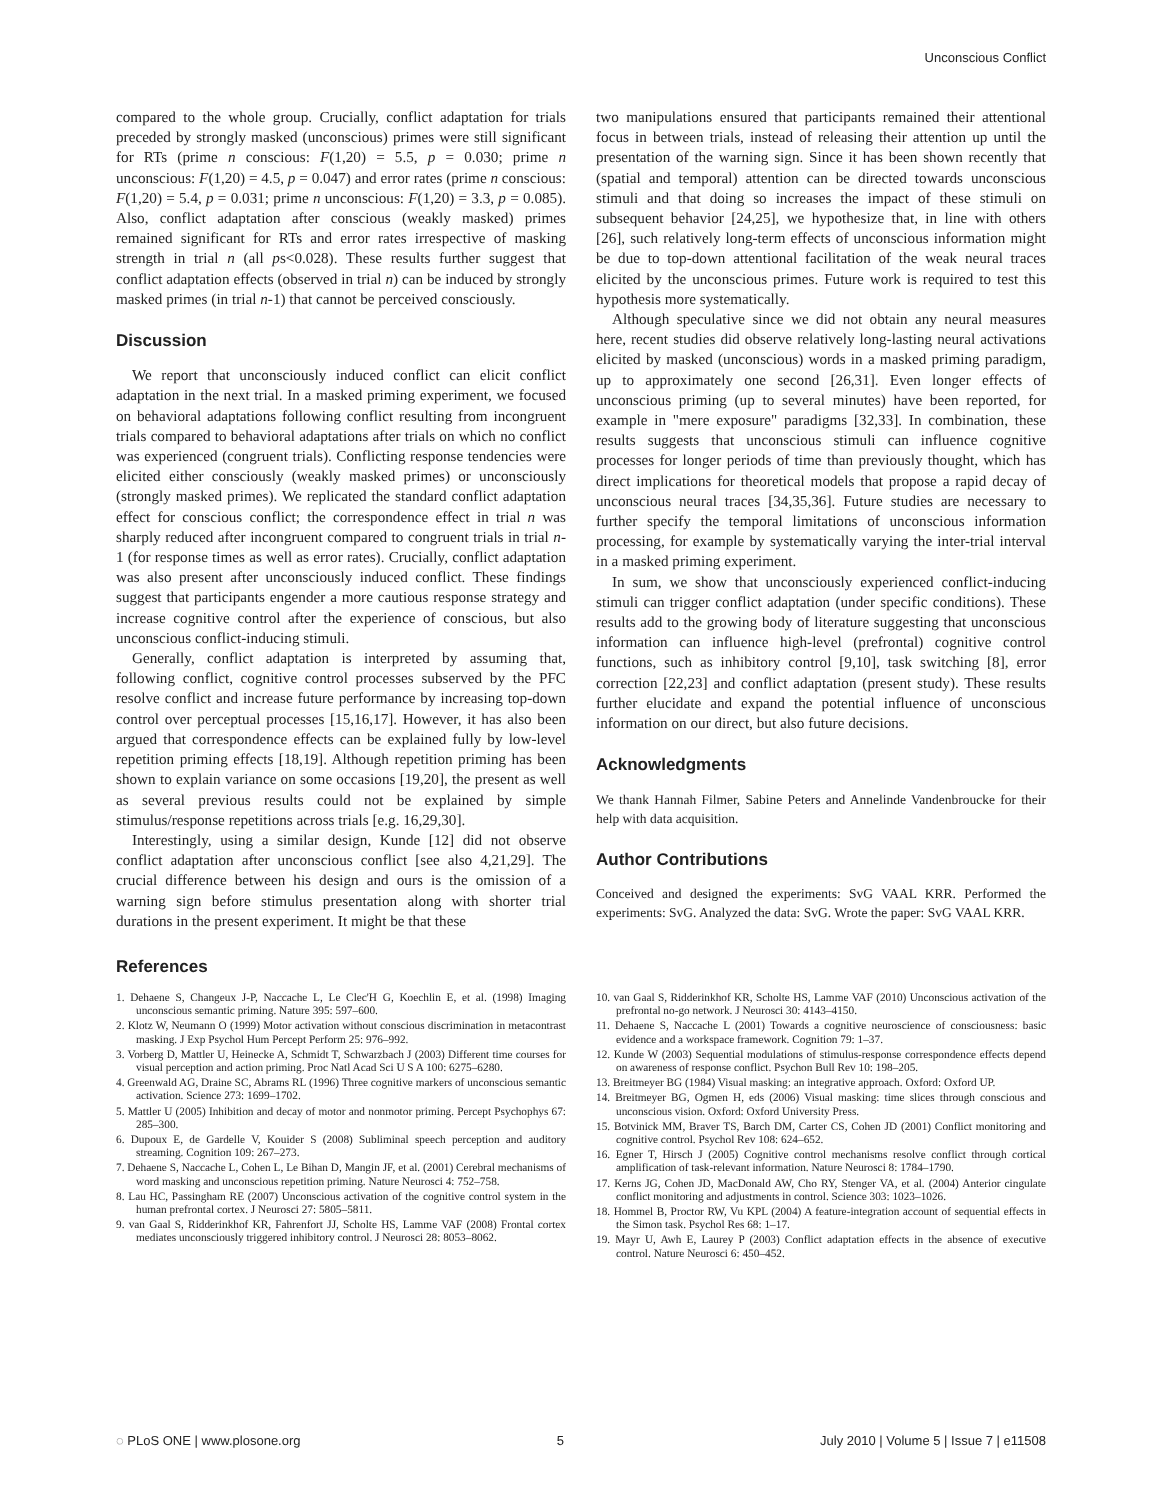Unconscious Conflict
compared to the whole group. Crucially, conflict adaptation for trials preceded by strongly masked (unconscious) primes were still significant for RTs (prime n conscious: F(1,20) = 5.5, p = 0.030; prime n unconscious: F(1,20) = 4.5, p = 0.047) and error rates (prime n conscious: F(1,20) = 5.4, p = 0.031; prime n unconscious: F(1,20) = 3.3, p = 0.085). Also, conflict adaptation after conscious (weakly masked) primes remained significant for RTs and error rates irrespective of masking strength in trial n (all ps<0.028). These results further suggest that conflict adaptation effects (observed in trial n) can be induced by strongly masked primes (in trial n-1) that cannot be perceived consciously.
Discussion
We report that unconsciously induced conflict can elicit conflict adaptation in the next trial. In a masked priming experiment, we focused on behavioral adaptations following conflict resulting from incongruent trials compared to behavioral adaptations after trials on which no conflict was experienced (congruent trials). Conflicting response tendencies were elicited either consciously (weakly masked primes) or unconsciously (strongly masked primes). We replicated the standard conflict adaptation effect for conscious conflict; the correspondence effect in trial n was sharply reduced after incongruent compared to congruent trials in trial n-1 (for response times as well as error rates). Crucially, conflict adaptation was also present after unconsciously induced conflict. These findings suggest that participants engender a more cautious response strategy and increase cognitive control after the experience of conscious, but also unconscious conflict-inducing stimuli.
Generally, conflict adaptation is interpreted by assuming that, following conflict, cognitive control processes subserved by the PFC resolve conflict and increase future performance by increasing top-down control over perceptual processes [15,16,17]. However, it has also been argued that correspondence effects can be explained fully by low-level repetition priming effects [18,19]. Although repetition priming has been shown to explain variance on some occasions [19,20], the present as well as several previous results could not be explained by simple stimulus/response repetitions across trials [e.g. 16,29,30].
Interestingly, using a similar design, Kunde [12] did not observe conflict adaptation after unconscious conflict [see also 4,21,29]. The crucial difference between his design and ours is the omission of a warning sign before stimulus presentation along with shorter trial durations in the present experiment. It might be that these
two manipulations ensured that participants remained their attentional focus in between trials, instead of releasing their attention up until the presentation of the warning sign. Since it has been shown recently that (spatial and temporal) attention can be directed towards unconscious stimuli and that doing so increases the impact of these stimuli on subsequent behavior [24,25], we hypothesize that, in line with others [26], such relatively long-term effects of unconscious information might be due to top-down attentional facilitation of the weak neural traces elicited by the unconscious primes. Future work is required to test this hypothesis more systematically.
Although speculative since we did not obtain any neural measures here, recent studies did observe relatively long-lasting neural activations elicited by masked (unconscious) words in a masked priming paradigm, up to approximately one second [26,31]. Even longer effects of unconscious priming (up to several minutes) have been reported, for example in "mere exposure" paradigms [32,33]. In combination, these results suggests that unconscious stimuli can influence cognitive processes for longer periods of time than previously thought, which has direct implications for theoretical models that propose a rapid decay of unconscious neural traces [34,35,36]. Future studies are necessary to further specify the temporal limitations of unconscious information processing, for example by systematically varying the inter-trial interval in a masked priming experiment.
In sum, we show that unconsciously experienced conflict-inducing stimuli can trigger conflict adaptation (under specific conditions). These results add to the growing body of literature suggesting that unconscious information can influence high-level (prefrontal) cognitive control functions, such as inhibitory control [9,10], task switching [8], error correction [22,23] and conflict adaptation (present study). These results further elucidate and expand the potential influence of unconscious information on our direct, but also future decisions.
Acknowledgments
We thank Hannah Filmer, Sabine Peters and Annelinde Vandenbroucke for their help with data acquisition.
Author Contributions
Conceived and designed the experiments: SvG VAAL KRR. Performed the experiments: SvG. Analyzed the data: SvG. Wrote the paper: SvG VAAL KRR.
References
1. Dehaene S, Changeux J-P, Naccache L, Le Clec'H G, Koechlin E, et al. (1998) Imaging unconscious semantic priming. Nature 395: 597–600.
2. Klotz W, Neumann O (1999) Motor activation without conscious discrimination in metacontrast masking. J Exp Psychol Hum Percept Perform 25: 976–992.
3. Vorberg D, Mattler U, Heinecke A, Schmidt T, Schwarzbach J (2003) Different time courses for visual perception and action priming. Proc Natl Acad Sci U S A 100: 6275–6280.
4. Greenwald AG, Draine SC, Abrams RL (1996) Three cognitive markers of unconscious semantic activation. Science 273: 1699–1702.
5. Mattler U (2005) Inhibition and decay of motor and nonmotor priming. Percept Psychophys 67: 285–300.
6. Dupoux E, de Gardelle V, Kouider S (2008) Subliminal speech perception and auditory streaming. Cognition 109: 267–273.
7. Dehaene S, Naccache L, Cohen L, Le Bihan D, Mangin JF, et al. (2001) Cerebral mechanisms of word masking and unconscious repetition priming. Nature Neurosci 4: 752–758.
8. Lau HC, Passingham RE (2007) Unconscious activation of the cognitive control system in the human prefrontal cortex. J Neurosci 27: 5805–5811.
9. van Gaal S, Ridderinkhof KR, Fahrenfort JJ, Scholte HS, Lamme VAF (2008) Frontal cortex mediates unconsciously triggered inhibitory control. J Neurosci 28: 8053–8062.
10. van Gaal S, Ridderinkhof KR, Scholte HS, Lamme VAF (2010) Unconscious activation of the prefrontal no-go network. J Neurosci 30: 4143–4150.
11. Dehaene S, Naccache L (2001) Towards a cognitive neuroscience of consciousness: basic evidence and a workspace framework. Cognition 79: 1–37.
12. Kunde W (2003) Sequential modulations of stimulus-response correspondence effects depend on awareness of response conflict. Psychon Bull Rev 10: 198–205.
13. Breitmeyer BG (1984) Visual masking: an integrative approach. Oxford: Oxford UP.
14. Breitmeyer BG, Ogmen H, eds (2006) Visual masking: time slices through conscious and unconscious vision. Oxford: Oxford University Press.
15. Botvinick MM, Braver TS, Barch DM, Carter CS, Cohen JD (2001) Conflict monitoring and cognitive control. Psychol Rev 108: 624–652.
16. Egner T, Hirsch J (2005) Cognitive control mechanisms resolve conflict through cortical amplification of task-relevant information. Nature Neurosci 8: 1784–1790.
17. Kerns JG, Cohen JD, MacDonald AW, Cho RY, Stenger VA, et al. (2004) Anterior cingulate conflict monitoring and adjustments in control. Science 303: 1023–1026.
18. Hommel B, Proctor RW, Vu KPL (2004) A feature-integration account of sequential effects in the Simon task. Psychol Res 68: 1–17.
19. Mayr U, Awh E, Laurey P (2003) Conflict adaptation effects in the absence of executive control. Nature Neurosci 6: 450–452.
◌ PLoS ONE | www.plosone.org 5 July 2010 | Volume 5 | Issue 7 | e11508